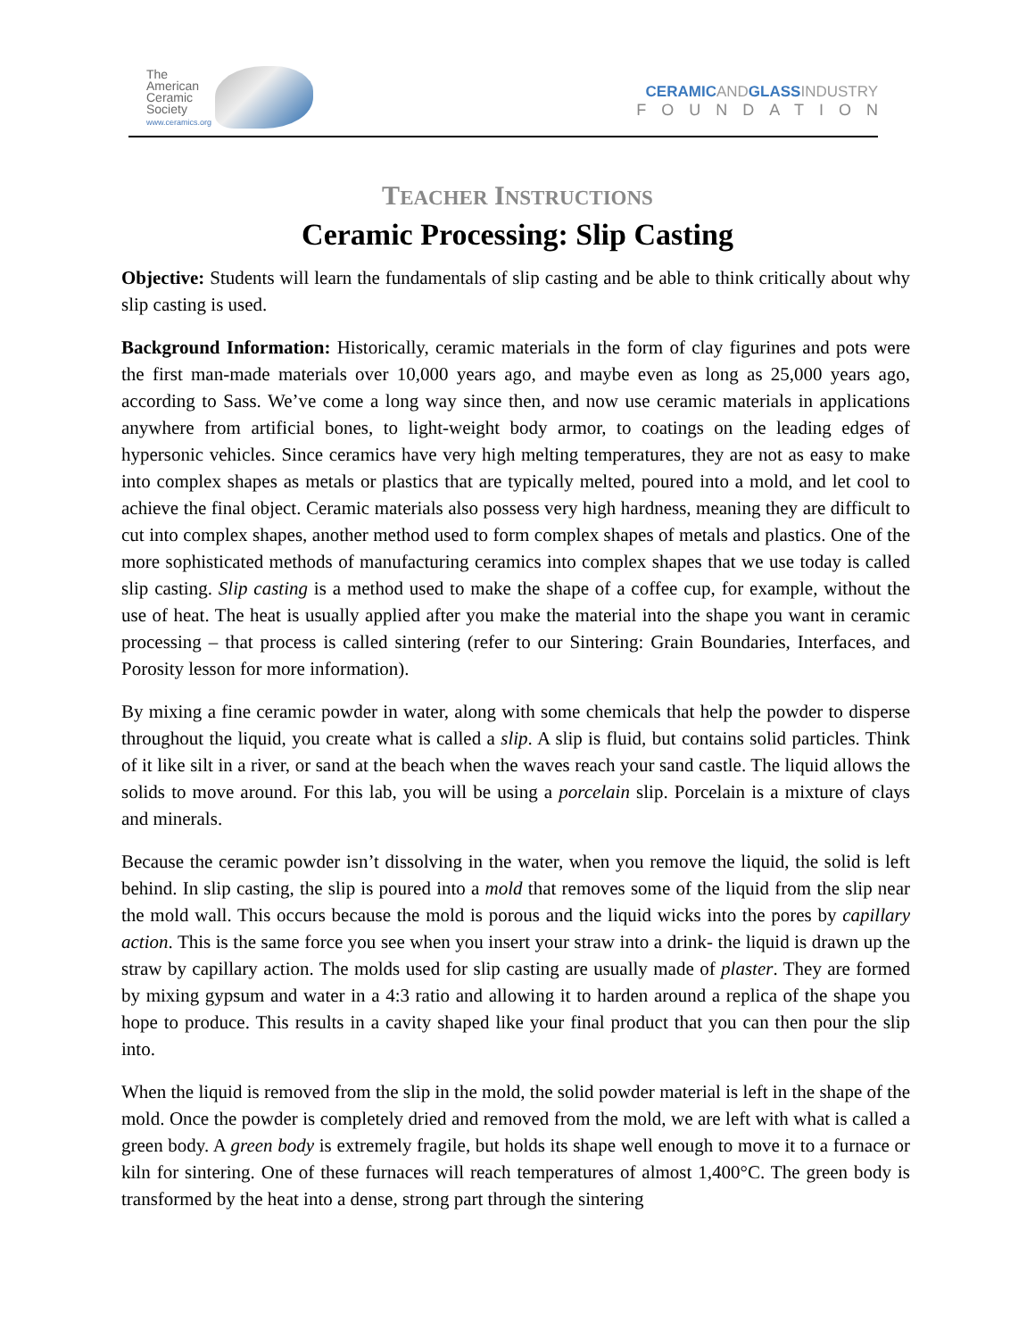The
American
Ceramic
Society
www.ceramics.org
CERAMICANDGLASSINDUSTRY
FOUNDATION
TEACHER INSTRUCTIONS
Ceramic Processing: Slip Casting
Objective: Students will learn the fundamentals of slip casting and be able to think critically about why slip casting is used.
Background Information: Historically, ceramic materials in the form of clay figurines and pots were the first man-made materials over 10,000 years ago, and maybe even as long as 25,000 years ago, according to Sass. We’ve come a long way since then, and now use ceramic materials in applications anywhere from artificial bones, to light-weight body armor, to coatings on the leading edges of hypersonic vehicles. Since ceramics have very high melting temperatures, they are not as easy to make into complex shapes as metals or plastics that are typically melted, poured into a mold, and let cool to achieve the final object. Ceramic materials also possess very high hardness, meaning they are difficult to cut into complex shapes, another method used to form complex shapes of metals and plastics. One of the more sophisticated methods of manufacturing ceramics into complex shapes that we use today is called slip casting. Slip casting is a method used to make the shape of a coffee cup, for example, without the use of heat. The heat is usually applied after you make the material into the shape you want in ceramic processing – that process is called sintering (refer to our Sintering: Grain Boundaries, Interfaces, and Porosity lesson for more information).
By mixing a fine ceramic powder in water, along with some chemicals that help the powder to disperse throughout the liquid, you create what is called a slip. A slip is fluid, but contains solid particles. Think of it like silt in a river, or sand at the beach when the waves reach your sand castle. The liquid allows the solids to move around. For this lab, you will be using a porcelain slip. Porcelain is a mixture of clays and minerals.
Because the ceramic powder isn’t dissolving in the water, when you remove the liquid, the solid is left behind. In slip casting, the slip is poured into a mold that removes some of the liquid from the slip near the mold wall. This occurs because the mold is porous and the liquid wicks into the pores by capillary action. This is the same force you see when you insert your straw into a drink- the liquid is drawn up the straw by capillary action. The molds used for slip casting are usually made of plaster. They are formed by mixing gypsum and water in a 4:3 ratio and allowing it to harden around a replica of the shape you hope to produce. This results in a cavity shaped like your final product that you can then pour the slip into.
When the liquid is removed from the slip in the mold, the solid powder material is left in the shape of the mold. Once the powder is completely dried and removed from the mold, we are left with what is called a green body. A green body is extremely fragile, but holds its shape well enough to move it to a furnace or kiln for sintering. One of these furnaces will reach temperatures of almost 1,400°C. The green body is transformed by the heat into a dense, strong part through the sintering